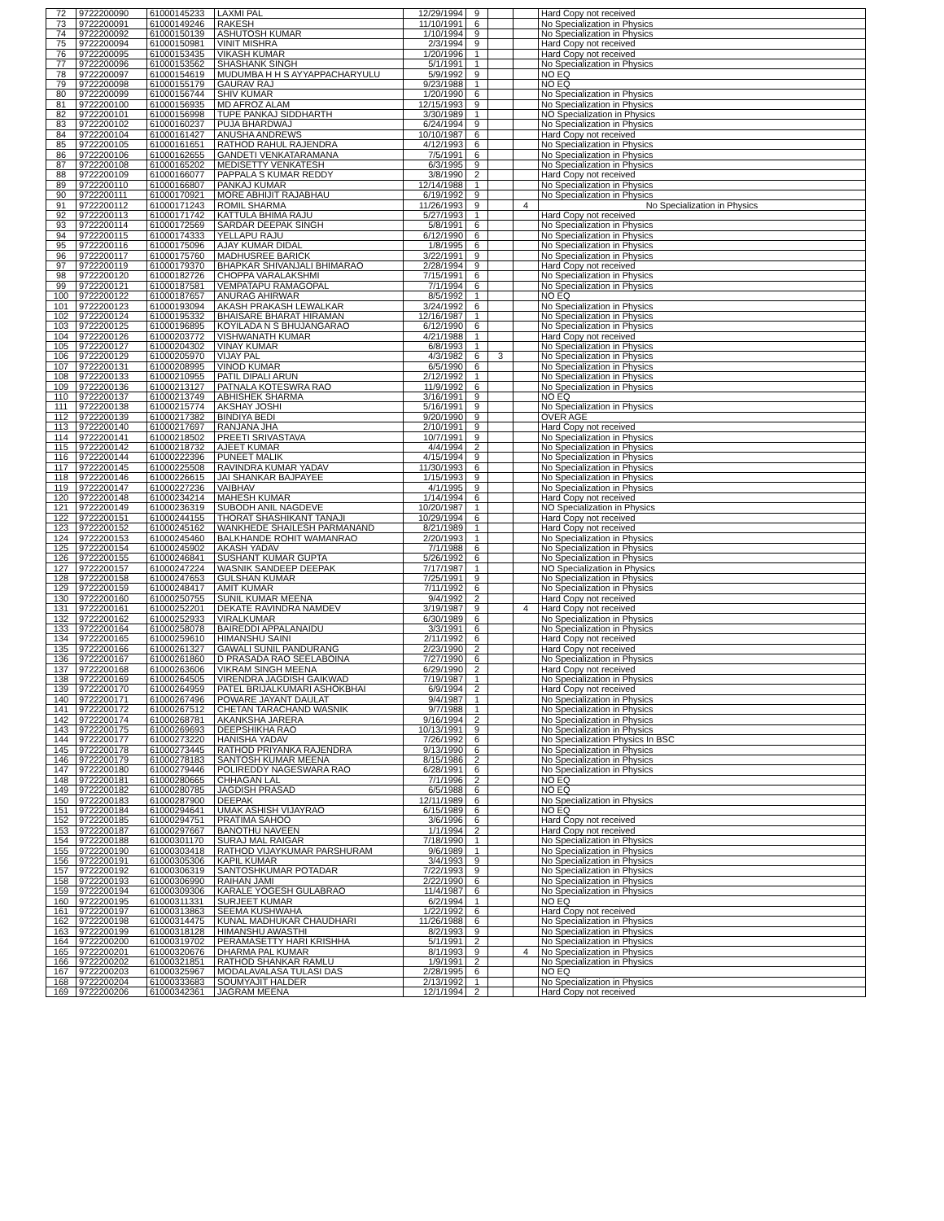| 72 | 9722200090 | 61000145233 | LAXMI PAL | 12/29/1994 | 9 | | | Hard Copy not received |
| 73 | 9722200091 | 61000149246 | RAKESH | 11/10/1991 | 6 | | | No Specialization in Physics |
| 74 | 9722200092 | 61000150139 | ASHUTOSH KUMAR | 1/10/1994 | 9 | | | No Specialization in Physics |
| 75 | 9722200094 | 61000150981 | VINIT MISHRA | 2/3/1994 | 9 | | | Hard Copy not received |
| 76 | 9722200095 | 61000153435 | VIKASH KUMAR | 1/20/1996 | 1 | | | Hard Copy not received |
| 77 | 9722200096 | 61000153562 | SHASHANK SINGH | 5/1/1991 | 1 | | | No Specialization in Physics |
| 78 | 9722200097 | 61000154619 | MUDUMBA H H S AYYAPPACHARYULU | 5/9/1992 | 9 | | | NO EQ |
| 79 | 9722200098 | 61000155179 | GAURAV RAJ | 9/23/1988 | 1 | | | NO EQ |
| 80 | 9722200099 | 61000156744 | SHIV KUMAR | 1/20/1990 | 6 | | | No Specialization in Physics |
| 81 | 9722200100 | 61000156935 | MD AFROZ ALAM | 12/15/1993 | 9 | | | No Specialization in Physics |
| 82 | 9722200101 | 61000156998 | TUPE PANKAJ SIDDHARTH | 3/30/1989 | 1 | | | NO Specialization in Physics |
| 83 | 9722200102 | 61000160237 | PUJA BHARDWAJ | 6/24/1994 | 9 | | | No Specialization in Physics |
| 84 | 9722200104 | 61000161427 | ANUSHA ANDREWS | 10/10/1987 | 6 | | | Hard Copy not received |
| 85 | 9722200105 | 61000161651 | RATHOD RAHUL RAJENDRA | 4/12/1993 | 6 | | | No Specialization in Physics |
| 86 | 9722200106 | 61000162655 | GANDETI VENKATARAMANA | 7/5/1991 | 6 | | | No Specialization in Physics |
| 87 | 9722200108 | 61000165202 | MEDISETTY VENKATESH | 6/3/1995 | 9 | | | No Specialization in Physics |
| 88 | 9722200109 | 61000166077 | PAPPALA S KUMAR REDDY | 3/8/1990 | 2 | | | Hard Copy not received |
| 89 | 9722200110 | 61000166807 | PANKAJ KUMAR | 12/14/1988 | 1 | | | No Specialization in Physics |
| 90 | 9722200111 | 61000170921 | MORE ABHIJIT RAJABHAU | 6/19/1992 | 9 | | | No Specialization in Physics |
| 91 | 9722200112 | 61000171243 | ROMIL SHARMA | 11/26/1993 | 9 | | 4 | No Specialization in Physics |
| 92 | 9722200113 | 61000171742 | KATTULA BHIMA RAJU | 5/27/1993 | 1 | | | Hard Copy not received |
| 93 | 9722200114 | 61000172569 | SARDAR DEEPAK SINGH | 5/8/1991 | 6 | | | No Specialization in Physics |
| 94 | 9722200115 | 61000174333 | YELLAPU RAJU | 6/12/1990 | 6 | | | No Specialization in Physics |
| 95 | 9722200116 | 61000175096 | AJAY KUMAR DIDAL | 1/8/1995 | 6 | | | No Specialization in Physics |
| 96 | 9722200117 | 61000175760 | MADHUSREE BARICK | 3/22/1991 | 9 | | | No Specialization in Physics |
| 97 | 9722200119 | 61000179370 | BHAPKAR SHIVANJALI BHIMARAO | 2/28/1994 | 9 | | | Hard Copy not received |
| 98 | 9722200120 | 61000182726 | CHOPPA VARALAKSHMI | 7/15/1991 | 6 | | | No Specialization in Physics |
| 99 | 9722200121 | 61000187581 | VEMPATAPU RAMAGOPAL | 7/1/1994 | 6 | | | No Specialization in Physics |
| 100 | 9722200122 | 61000187657 | ANURAG AHIRWAR | 8/5/1992 | 1 | | | NO EQ |
| 101 | 9722200123 | 61000193094 | AKASH PRAKASH LEWALKAR | 3/24/1992 | 6 | | | No Specialization in Physics |
| 102 | 9722200124 | 61000195332 | BHAISARE BHARAT HIRAMAN | 12/16/1987 | 1 | | | No Specialization in Physics |
| 103 | 9722200125 | 61000196895 | KOYILADA N S BHUJANGARAO | 6/12/1990 | 6 | | | No Specialization in Physics |
| 104 | 9722200126 | 61000203772 | VISHWANATH KUMAR | 4/21/1988 | 1 | | | Hard Copy not received |
| 105 | 9722200127 | 61000204302 | VINAY KUMAR | 6/8/1993 | 1 | | | No Specialization in Physics |
| 106 | 9722200129 | 61000205970 | VIJAY PAL | 4/3/1982 | 6 | 3 | | No Specialization in Physics |
| 107 | 9722200131 | 61000208995 | VINOD KUMAR | 6/5/1990 | 6 | | | No Specialization in Physics |
| 108 | 9722200133 | 61000210955 | PATIL DIPALI ARUN | 2/12/1992 | 1 | | | No Specialization in Physics |
| 109 | 9722200136 | 61000213127 | PATNALA KOTESWRA RAO | 11/9/1992 | 6 | | | No Specialization in Physics |
| 110 | 9722200137 | 61000213749 | ABHISHEK SHARMA | 3/16/1991 | 9 | | | NO EQ |
| 111 | 9722200138 | 61000215774 | AKSHAY JOSHI | 5/16/1991 | 9 | | | No Specialization in Physics |
| 112 | 9722200139 | 61000217382 | BINDIYA BEDI | 9/20/1990 | 9 | | | OVER AGE |
| 113 | 9722200140 | 61000217697 | RANJANA JHA | 2/10/1991 | 9 | | | Hard Copy not received |
| 114 | 9722200141 | 61000218502 | PREETI SRIVASTAVA | 10/7/1991 | 9 | | | No Specialization in Physics |
| 115 | 9722200142 | 61000218732 | AJEET KUMAR | 4/4/1994 | 2 | | | No Specialization in Physics |
| 116 | 9722200144 | 61000222396 | PUNEET MALIK | 4/15/1994 | 9 | | | No Specialization in Physics |
| 117 | 9722200145 | 61000225508 | RAVINDRA KUMAR YADAV | 11/30/1993 | 6 | | | No Specialization in Physics |
| 118 | 9722200146 | 61000226615 | JAI SHANKAR BAJPAYEE | 1/15/1993 | 9 | | | No Specialization in Physics |
| 119 | 9722200147 | 61000227236 | VAIBHAV | 4/1/1995 | 9 | | | No Specialization in Physics |
| 120 | 9722200148 | 61000234214 | MAHESH KUMAR | 1/14/1994 | 6 | | | Hard Copy not received |
| 121 | 9722200149 | 61000236319 | SUBODH ANIL NAGDEVE | 10/20/1987 | 1 | | | NO Specialization in Physics |
| 122 | 9722200151 | 61000244155 | THORAT SHASHIKANT TANAJI | 10/29/1994 | 6 | | | Hard Copy not received |
| 123 | 9722200152 | 61000245162 | WANKHEDE SHAILESH PARMANAND | 8/21/1989 | 1 | | | Hard Copy not received |
| 124 | 9722200153 | 61000245460 | BALKHANDE ROHIT WAMANRAO | 2/20/1993 | 1 | | | No Specialization in Physics |
| 125 | 9722200154 | 61000245902 | AKASH YADAV | 7/1/1988 | 6 | | | No Specialization in Physics |
| 126 | 9722200155 | 61000246841 | SUSHANT KUMAR GUPTA | 5/26/1992 | 6 | | | No Specialization in Physics |
| 127 | 9722200157 | 61000247224 | WASNIK SANDEEP DEEPAK | 7/17/1987 | 1 | | | NO Specialization in Physics |
| 128 | 9722200158 | 61000247653 | GULSHAN KUMAR | 7/25/1991 | 9 | | | No Specialization in Physics |
| 129 | 9722200159 | 61000248417 | AMIT KUMAR | 7/11/1992 | 6 | | | No Specialization in Physics |
| 130 | 9722200160 | 61000250755 | SUNIL KUMAR MEENA | 9/4/1992 | 2 | | | Hard Copy not received |
| 131 | 9722200161 | 61000252201 | DEKATE RAVINDRA NAMDEV | 3/19/1987 | 9 | | 4 | Hard Copy not received |
| 132 | 9722200162 | 61000252933 | VIRALKUMAR | 6/30/1989 | 6 | | | No Specialization in Physics |
| 133 | 9722200164 | 61000258078 | BAIREDDI APPALANAIDU | 3/3/1991 | 6 | | | No Specialization in Physics |
| 134 | 9722200165 | 61000259610 | HIMANSHU SAINI | 2/11/1992 | 6 | | | Hard Copy not received |
| 135 | 9722200166 | 61000261327 | GAWALI SUNIL PANDURANG | 2/23/1990 | 2 | | | Hard Copy not received |
| 136 | 9722200167 | 61000261860 | D PRASADA RAO SEELABOINA | 7/27/1990 | 6 | | | No Specialization in Physics |
| 137 | 9722200168 | 61000263606 | VIKRAM SINGH MEENA | 6/29/1990 | 2 | | | Hard Copy not received |
| 138 | 9722200169 | 61000264505 | VIRENDRA JAGDISH GAIKWAD | 7/19/1987 | 1 | | | No Specialization in Physics |
| 139 | 9722200170 | 61000264959 | PATEL BRIJALKUMARI ASHOKBHAI | 6/9/1994 | 2 | | | Hard Copy not received |
| 140 | 9722200171 | 61000267496 | POWARE JAYANT DAULAT | 9/4/1987 | 1 | | | No Specialization in Physics |
| 141 | 9722200172 | 61000267512 | CHETAN TARACHAND WASNIK | 9/7/1988 | 1 | | | No Specialization in Physics |
| 142 | 9722200174 | 61000268781 | AKANKSHA JARERA | 9/16/1994 | 2 | | | No Specialization in Physics |
| 143 | 9722200175 | 61000269693 | DEEPSHIKHA RAO | 10/13/1991 | 9 | | | No Specialization in Physics |
| 144 | 9722200177 | 61000273220 | HANISHA YADAV | 7/26/1992 | 6 | | | No Specialization Physics In BSC |
| 145 | 9722200178 | 61000273445 | RATHOD PRIYANKA RAJENDRA | 9/13/1990 | 6 | | | No Specialization in Physics |
| 146 | 9722200179 | 61000278183 | SANTOSH KUMAR MEENA | 8/15/1986 | 2 | | | No Specialization in Physics |
| 147 | 9722200180 | 61000279446 | POLIREDDY NAGESWARA RAO | 6/28/1991 | 6 | | | No Specialization in Physics |
| 148 | 9722200181 | 61000280665 | CHHAGAN LAL | 7/1/1996 | 2 | | | NO EQ |
| 149 | 9722200182 | 61000280785 | JAGDISH PRASAD | 6/5/1988 | 6 | | | NO EQ |
| 150 | 9722200183 | 61000287900 | DEEPAK | 12/11/1989 | 6 | | | No Specialization in Physics |
| 151 | 9722200184 | 61000294641 | UMAK ASHISH VIJAYRAO | 6/15/1989 | 6 | | | NO EQ |
| 152 | 9722200185 | 61000294751 | PRATIMA SAHOO | 3/6/1996 | 6 | | | Hard Copy not received |
| 153 | 9722200187 | 61000297667 | BANOTHU NAVEEN | 1/1/1994 | 2 | | | Hard Copy not received |
| 154 | 9722200188 | 61000301170 | SURAJ MAL RAIGAR | 7/18/1990 | 1 | | | No Specialization in Physics |
| 155 | 9722200190 | 61000303418 | RATHOD VIJAYKUMAR PARSHURAM | 9/6/1989 | 1 | | | No Specialization in Physics |
| 156 | 9722200191 | 61000305306 | KAPIL KUMAR | 3/4/1993 | 9 | | | No Specialization in Physics |
| 157 | 9722200192 | 61000306319 | SANTOSHKUMAR POTADAR | 7/22/1993 | 9 | | | No Specialization in Physics |
| 158 | 9722200193 | 61000306990 | RAIHAN JAMI | 2/22/1990 | 6 | | | No Specialization in Physics |
| 159 | 9722200194 | 61000309306 | KARALE YOGESH GULABRAO | 11/4/1987 | 6 | | | No Specialization in Physics |
| 160 | 9722200195 | 61000311331 | SURJEET KUMAR | 6/2/1994 | 1 | | | NO EQ |
| 161 | 9722200197 | 61000313863 | SEEMA KUSHWAHA | 1/22/1992 | 6 | | | Hard Copy not received |
| 162 | 9722200198 | 61000314475 | KUNAL MADHUKAR CHAUDHARI | 11/26/1988 | 6 | | | No Specialization in Physics |
| 163 | 9722200199 | 61000318128 | HIMANSHU AWASTHI | 8/2/1993 | 9 | | | No Specialization in Physics |
| 164 | 9722200200 | 61000319702 | PERAMASETTY HARI KRISHHA | 5/1/1991 | 2 | | | No Specialization in Physics |
| 165 | 9722200201 | 61000320676 | DHARMA PAL KUMAR | 8/1/1993 | 9 | | 4 | No Specialization in Physics |
| 166 | 9722200202 | 61000321851 | RATHOD SHANKAR RAMLU | 1/9/1991 | 2 | | | No Specialization in Physics |
| 167 | 9722200203 | 61000325967 | MODALAVALASA TULASI DAS | 2/28/1995 | 6 | | | NO EQ |
| 168 | 9722200204 | 61000333683 | SOUMYAJIT HALDER | 2/13/1992 | 1 | | | No Specialization in Physics |
| 169 | 9722200206 | 61000342361 | JAGRAM MEENA | 12/1/1994 | 2 | | | Hard Copy not received |